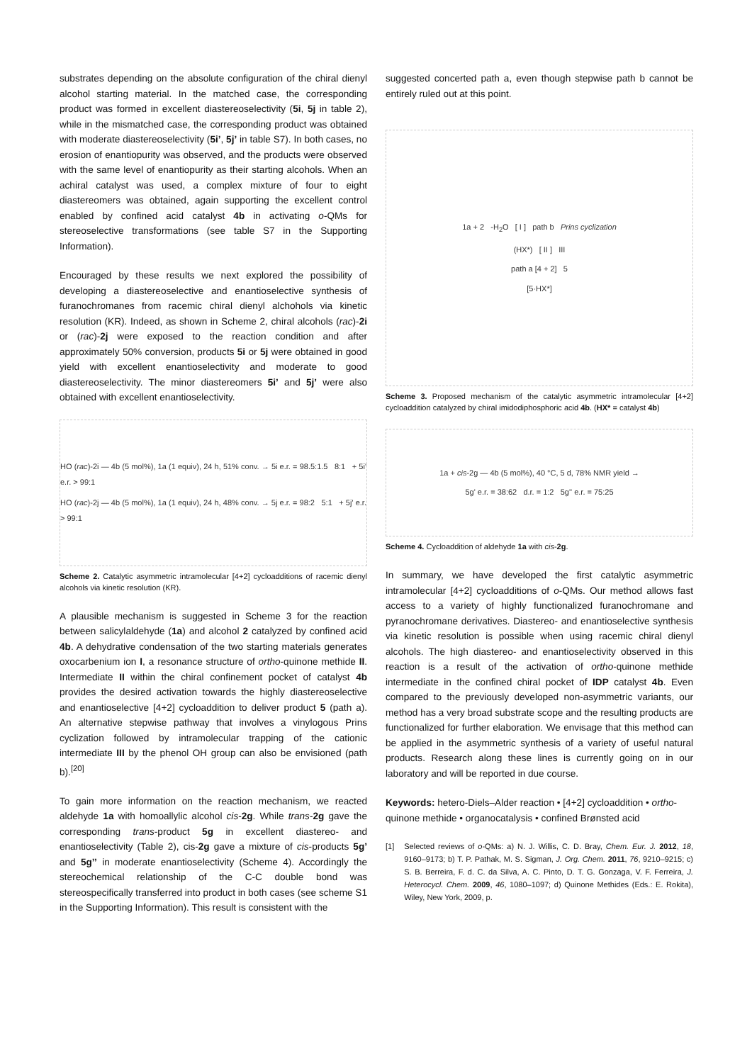substrates depending on the absolute configuration of the chiral dienyl alcohol starting material. In the matched case, the corresponding product was formed in excellent diastereoselectivity (5i, 5j in table 2), while in the mismatched case, the corresponding product was obtained with moderate diastereoselectivity (5i’, 5j’ in table S7). In both cases, no erosion of enantiopurity was observed, and the products were observed with the same level of enantiopurity as their starting alcohols. When an achiral catalyst was used, a complex mixture of four to eight diastereomers was obtained, again supporting the excellent control enabled by confined acid catalyst 4b in activating o-QMs for stereoselective transformations (see table S7 in the Supporting Information).
Encouraged by these results we next explored the possibility of developing a diastereoselective and enantioselective synthesis of furanochromanes from racemic chiral dienyl alchohols via kinetic resolution (KR). Indeed, as shown in Scheme 2, chiral alcohols (rac)-2i or (rac)-2j were exposed to the reaction condition and after approximately 50% conversion, products 5i or 5j were obtained in good yield with excellent enantioselectivity and moderate to good diastereoselectivity. The minor diastereomers 5i’ and 5j’ were also obtained with excellent enantioselectivity.
HO (rac)-2i — 4b (5 mol%), 1a (1 equiv), 24 h, 51% conv. → 5i e.r. = 98.5:1.5 8:1 + 5i' e.r. > 99:1
HO (rac)-2j — 4b (5 mol%), 1a (1 equiv), 24 h, 48% conv. → 5j e.r. = 98:2 5:1 + 5j' e.r. > 99:1
Scheme 2. Catalytic asymmetric intramolecular [4+2] cycloadditions of racemic dienyl alcohols via kinetic resolution (KR).
A plausible mechanism is suggested in Scheme 3 for the reaction between salicylaldehyde (1a) and alcohol 2 catalyzed by confined acid 4b. A dehydrative condensation of the two starting materials generates oxocarbenium ion I, a resonance structure of ortho-quinone methide II. Intermediate II within the chiral confinement pocket of catalyst 4b provides the desired activation towards the highly diastereoselective and enantioselective [4+2] cycloaddition to deliver product 5 (path a). An alternative stepwise pathway that involves a vinylogous Prins cyclization followed by intramolecular trapping of the cationic intermediate III by the phenol OH group can also be envisioned (path b).<sup>[20]</sup>
To gain more information on the reaction mechanism, we reacted aldehyde 1a with homoallylic alcohol cis-2g. While trans-2g gave the corresponding trans-product 5g in excellent diastereo- and enantioselectivity (Table 2), cis-2g gave a mixture of cis-products 5g’ and 5g’’ in moderate enantioselectivity (Scheme 4). Accordingly the stereochemical relationship of the C-C double bond was stereospecifically transferred into product in both cases (see scheme S1 in the Supporting Information). This result is consistent with the
suggested concerted path a, even though stepwise path b cannot be entirely ruled out at this point.
1a + 2 -H<sub>2</sub>O [ I ] path b Prins cyclization
(HX*) [ II ] III
path a [4 + 2] 5
[5·HX*]
Scheme 3. Proposed mechanism of the catalytic asymmetric intramolecular [4+2] cycloaddition catalyzed by chiral imidodiphosphoric acid 4b. (HX* = catalyst 4b)
1a + cis-2g — 4b (5 mol%), 40 °C, 5 d, 78% NMR yield →
5g' e.r. = 38:62 d.r. = 1:2 5g'' e.r. = 75:25
Scheme 4. Cycloaddition of aldehyde 1a with cis-2g.
In summary, we have developed the first catalytic asymmetric intramolecular [4+2] cycloadditions of o-QMs. Our method allows fast access to a variety of highly functionalized furanochromane and pyranochromane derivatives. Diastereo- and enantioselective synthesis via kinetic resolution is possible when using racemic chiral dienyl alcohols. The high diastereo- and enantioselectivity observed in this reaction is a result of the activation of ortho-quinone methide intermediate in the confined chiral pocket of IDP catalyst 4b. Even compared to the previously developed non-asymmetric variants, our method has a very broad substrate scope and the resulting products are functionalized for further elaboration. We envisage that this method can be applied in the asymmetric synthesis of a variety of useful natural products. Research along these lines is currently going on in our laboratory and will be reported in due course.
Keywords: hetero-Diels–Alder reaction • [4+2] cycloaddition • ortho-quinone methide • organocatalysis • confined Brønsted acid
[1] Selected reviews of o-QMs: a) N. J. Willis, C. D. Bray, Chem. Eur. J. 2012, 18, 9160–9173; b) T. P. Pathak, M. S. Sigman, J. Org. Chem. 2011, 76, 9210–9215; c) S. B. Berreira, F. d. C. da Silva, A. C. Pinto, D. T. G. Gonzaga, V. F. Ferreira, J. Heterocycl. Chem. 2009, 46, 1080–1097; d) Quinone Methides (Eds.: E. Rokita), Wiley, New York, 2009, p.